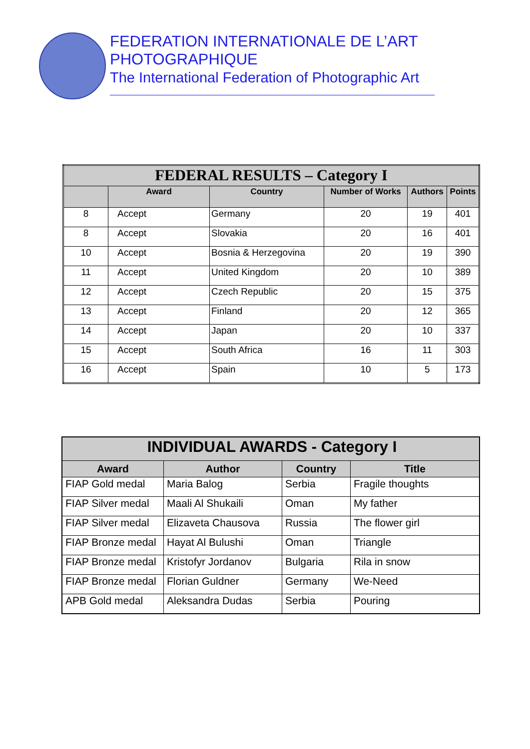FEDERATION INTERNATIONALE DE L’ART PHOTOGRAPHIQUE
The International Federation of Photographic Art
| FEDERAL RESULTS – Category I | | | | | |
| | Award | Country | Number of Works | Authors | Points |
| 8 | Accept | Germany | 20 | 19 | 401 |
| 8 | Accept | Slovakia | 20 | 16 | 401 |
| 10 | Accept | Bosnia & Herzegovina | 20 | 19 | 390 |
| 11 | Accept | United Kingdom | 20 | 10 | 389 |
| 12 | Accept | Czech Republic | 20 | 15 | 375 |
| 13 | Accept | Finland | 20 | 12 | 365 |
| 14 | Accept | Japan | 20 | 10 | 337 |
| 15 | Accept | South Africa | 16 | 11 | 303 |
| 16 | Accept | Spain | 10 | 5 | 173 |
| INDIVIDUAL AWARDS - Category I | | | |
| Award | Author | Country | Title |
| FIAP Gold medal | Maria Balog | Serbia | Fragile thoughts |
| FIAP Silver medal | Maali Al Shukaili | Oman | My father |
| FIAP Silver medal | Elizaveta Chausova | Russia | The flower girl |
| FIAP Bronze medal | Hayat Al Bulushi | Oman | Triangle |
| FIAP Bronze medal | Kristofyr Jordanov | Bulgaria | Rila in snow |
| FIAP Bronze medal | Florian Guldner | Germany | We-Need |
| APB Gold medal | Aleksandra Dudas | Serbia | Pouring |